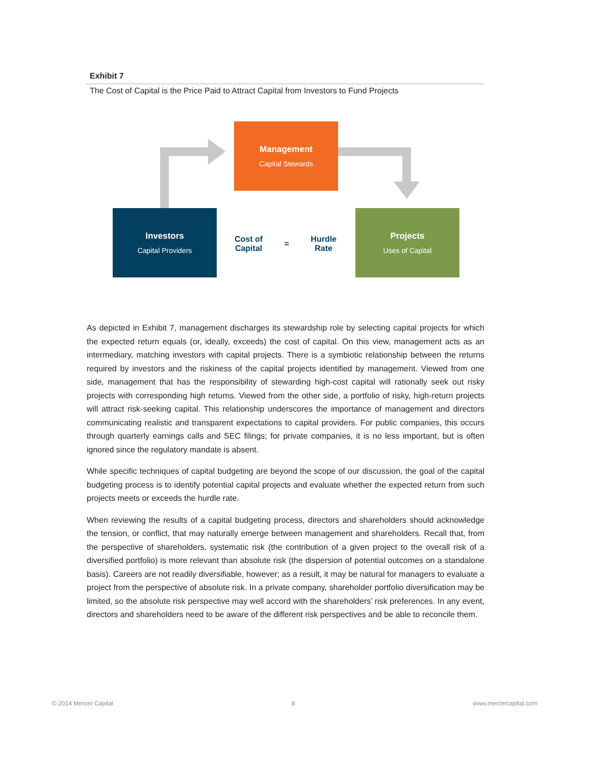Exhibit 7
The Cost of Capital is the Price Paid to Attract Capital from Investors to Fund Projects
Management
Capital Stewards
Investors
Capital Providers
Projects
Uses of Capital
Cost of
Capital
=
Hurdle
Rate
As depicted in Exhibit 7, management discharges its stewardship role by selecting capital projects for which the expected return equals (or, ideally, exceeds) the cost of capital. On this view, management acts as an intermediary, matching investors with capital projects. There is a symbiotic relationship between the returns required by investors and the riskiness of the capital projects identified by management. Viewed from one side, management that has the responsibility of stewarding high-cost capital will rationally seek out risky projects with corresponding high returns. Viewed from the other side, a portfolio of risky, high-return projects will attract risk-seeking capital. This relationship underscores the importance of management and directors communicating realistic and transparent expectations to capital providers. For public companies, this occurs through quarterly earnings calls and SEC filings; for private companies, it is no less important, but is often ignored since the regulatory mandate is absent.
While specific techniques of capital budgeting are beyond the scope of our discussion, the goal of the capital budgeting process is to identify potential capital projects and evaluate whether the expected return from such projects meets or exceeds the hurdle rate.
When reviewing the results of a capital budgeting process, directors and shareholders should acknowledge the tension, or conflict, that may naturally emerge between management and shareholders. Recall that, from the perspective of shareholders, systematic risk (the contribution of a given project to the overall risk of a diversified portfolio) is more relevant than absolute risk (the dispersion of potential outcomes on a standalone basis). Careers are not readily diversifiable, however; as a result, it may be natural for managers to evaluate a project from the perspective of absolute risk. In a private company, shareholder portfolio diversification may be limited, so the absolute risk perspective may well accord with the shareholders’ risk preferences. In any event, directors and shareholders need to be aware of the different risk perspectives and be able to reconcile them.
© 2014 Mercer Capital 8 www.mercercapital.com